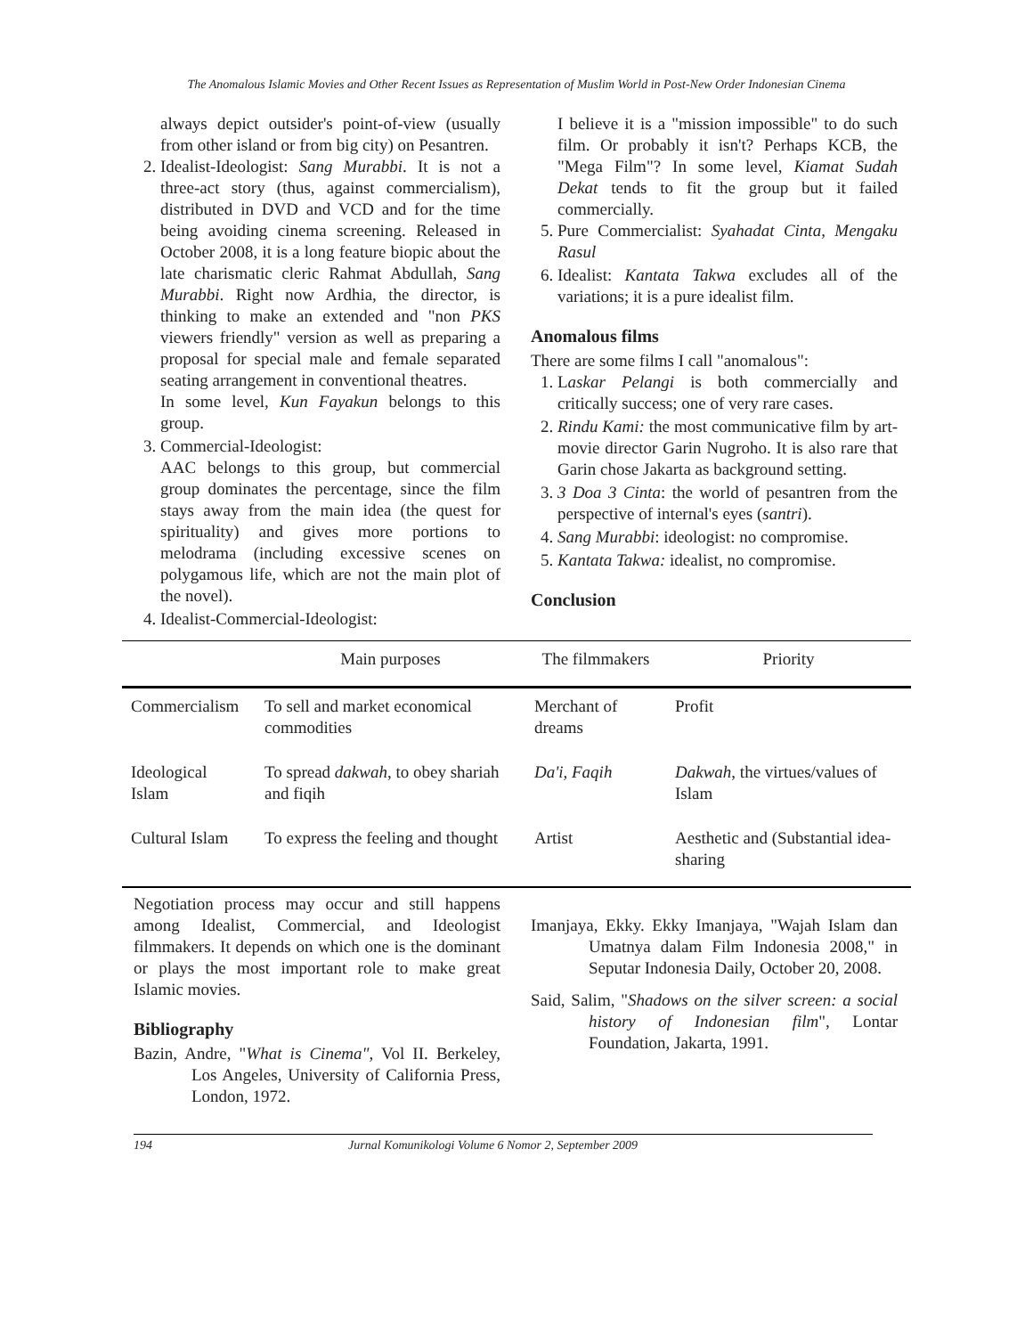The Anomalous Islamic Movies and Other Recent Issues as Representation of Muslim World in Post-New Order Indonesian Cinema
always depict outsider's point-of-view (usually from other island or from big city) on Pesantren.
2. Idealist-Ideologist: Sang Murabbi. It is not a three-act story (thus, against commercialism), distributed in DVD and VCD and for the time being avoiding cinema screening. Released in October 2008, it is a long feature biopic about the late charismatic cleric Rahmat Abdullah, Sang Murabbi. Right now Ardhia, the director, is thinking to make an extended and "non PKS viewers friendly" version as well as preparing a proposal for special male and female separated seating arrangement in conventional theatres.
In some level, Kun Fayakun belongs to this group.
3. Commercial-Ideologist:
AAC belongs to this group, but commercial group dominates the percentage, since the film stays away from the main idea (the quest for spirituality) and gives more portions to melodrama (including excessive scenes on polygamous life, which are not the main plot of the novel).
4. Idealist-Commercial-Ideologist:
I believe it is a "mission impossible" to do such film. Or probably it isn't? Perhaps KCB, the "Mega Film"? In some level, Kiamat Sudah Dekat tends to fit the group but it failed commercially.
5. Pure Commercialist: Syahadat Cinta, Mengaku Rasul
6. Idealist: Kantata Takwa excludes all of the variations; it is a pure idealist film.
Anomalous films
There are some films I call "anomalous":
1. Laskar Pelangi is both commercially and critically success; one of very rare cases.
2. Rindu Kami: the most communicative film by art-movie director Garin Nugroho. It is also rare that Garin chose Jakarta as background setting.
3. 3 Doa 3 Cinta: the world of pesantren from the perspective of internal's eyes (santri).
4. Sang Murabbi: ideologist: no compromise.
5. Kantata Takwa: idealist, no compromise.
Conclusion
| | Main purposes | The filmmakers | Priority |
| --- | --- | --- | --- |
| Commercialism | To sell and market economical commodities | Merchant of dreams | Profit |
| Ideological Islam | To spread dakwah , to obey shariah and fiqih | Da'i, Faqih | Dakwah , the virtues/values of Islam |
| Cultural Islam | To express the feeling and thought | Artist | Aesthetic and (Substantial idea-sharing |
Negotiation process may occur and still happens among Idealist, Commercial, and Ideologist filmmakers. It depends on which one is the dominant or plays the most important role to make great Islamic movies.
Bibliography
Bazin, Andre, "What is Cinema", Vol II. Berkeley, Los Angeles, University of California Press, London, 1972.
Imanjaya, Ekky. Ekky Imanjaya, "Wajah Islam dan Umatnya dalam Film Indonesia 2008," in Seputar Indonesia Daily, October 20, 2008.
Said, Salim, "Shadows on the silver screen: a social history of Indonesian film", Lontar Foundation, Jakarta, 1991.
194 Jurnal Komunikologi Volume 6 Nomor 2, September 2009